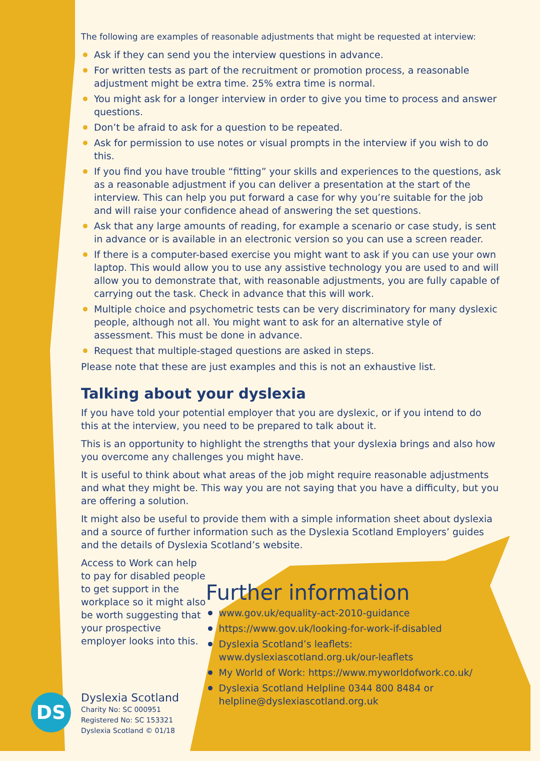The following are examples of reasonable adjustments that might be requested at interview:
Ask if they can send you the interview questions in advance.
For written tests as part of the recruitment or promotion process, a reasonable adjustment might be extra time. 25% extra time is normal.
You might ask for a longer interview in order to give you time to process and answer questions.
Don’t be afraid to ask for a question to be repeated.
Ask for permission to use notes or visual prompts in the interview if you wish to do this.
If you find you have trouble “fitting” your skills and experiences to the questions, ask as a reasonable adjustment if you can deliver a presentation at the start of the interview. This can help you put forward a case for why you’re suitable for the job and will raise your confidence ahead of answering the set questions.
Ask that any large amounts of reading, for example a scenario or case study, is sent in advance or is available in an electronic version so you can use a screen reader.
If there is a computer-based exercise you might want to ask if you can use your own laptop. This would allow you to use any assistive technology you are used to and will allow you to demonstrate that, with reasonable adjustments, you are fully capable of carrying out the task. Check in advance that this will work.
Multiple choice and psychometric tests can be very discriminatory for many dyslexic people, although not all. You might want to ask for an alternative style of assessment. This must be done in advance.
Request that multiple-staged questions are asked in steps.
Please note that these are just examples and this is not an exhaustive list.
Talking about your dyslexia
If you have told your potential employer that you are dyslexic, or if you intend to do this at the interview, you need to be prepared to talk about it.
This is an opportunity to highlight the strengths that your dyslexia brings and also how you overcome any challenges you might have.
It is useful to think about what areas of the job might require reasonable adjustments and what they might be. This way you are not saying that you have a difficulty, but you are offering a solution.
It might also be useful to provide them with a simple information sheet about dyslexia and a source of further information such as the Dyslexia Scotland Employers’ guides and the details of Dyslexia Scotland’s website.
Access to Work can help to pay for disabled people to get support in the workplace so it might also be worth suggesting that your prospective employer looks into this.
DS
Dyslexia Scotland
Charity No: SC 000951
Registered No: SC 153321
Dyslexia Scotland © 01/18
Further information
www.gov.uk/equality-act-2010-guidance
https://www.gov.uk/looking-for-work-if-disabled
Dyslexia Scotland’s leaflets: www.dyslexiascotland.org.uk/our-leaflets
My World of Work: https://www.myworldofwork.co.uk/
Dyslexia Scotland Helpline 0344 800 8484 or helpline@dyslexiascotland.org.uk